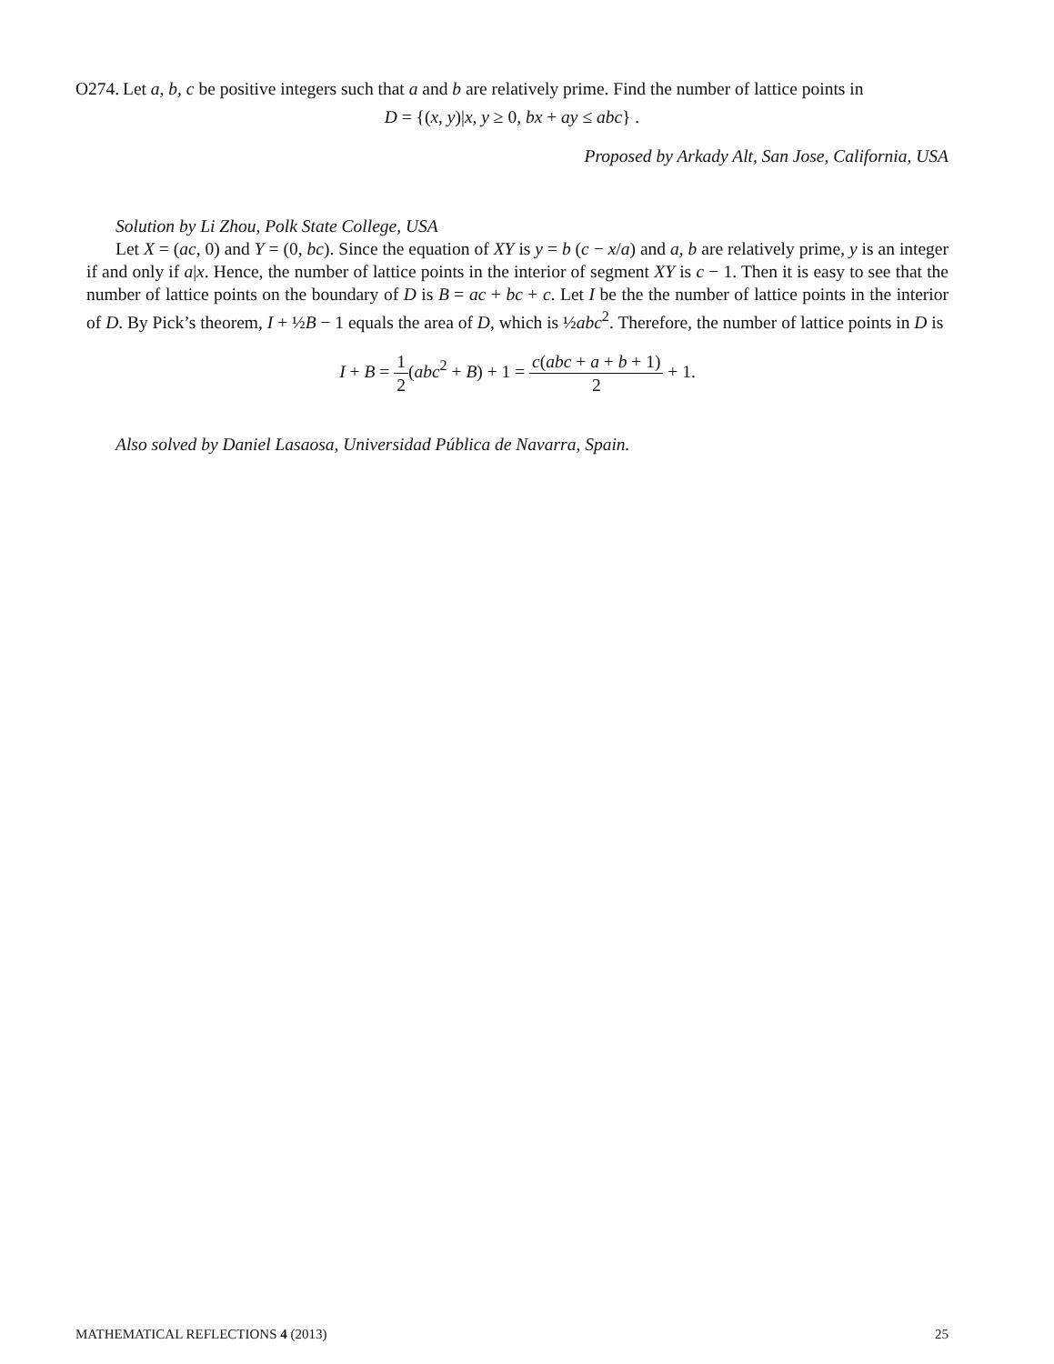O274.
Let a, b, c be positive integers such that a and b are relatively prime. Find the number of lattice points in
D = {(x, y)|x, y ≥ 0, bx + ay ≤ abc} .
Proposed by Arkady Alt, San Jose, California, USA
Solution by Li Zhou, Polk State College, USA
Let X = (ac, 0) and Y = (0, bc). Since the equation of XY is y = b (c − x/a) and a, b are relatively prime, y is an integer if and only if a|x. Hence, the number of lattice points in the interior of segment XY is c − 1. Then it is easy to see that the number of lattice points on the boundary of D is B = ac + bc + c. Let I be the the number of lattice points in the interior of D. By Pick’s theorem, I + ½B − 1 equals the area of D, which is ½abc<sup>2</sup>. Therefore, the number of lattice points in D is
I + B = 1 2(abc<sup>2</sup> + B) + 1 = c(abc + a + b + 1) 2 + 1.
Also solved by Daniel Lasaosa, Universidad Pública de Navarra, Spain.
MATHEMATICAL REFLECTIONS 4 (2013) 25